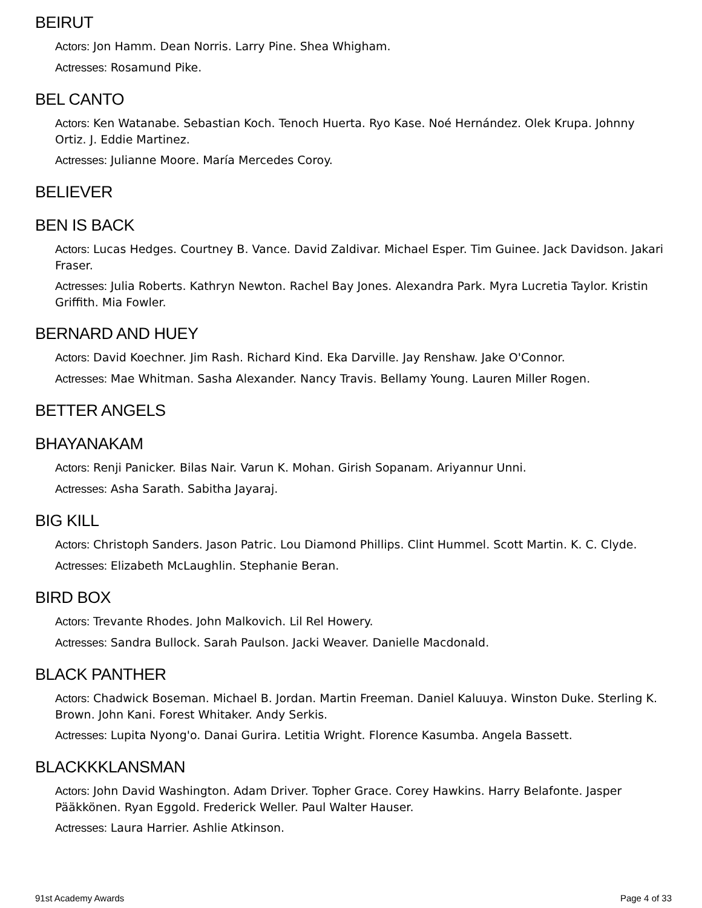BEIRUT
Actors: Jon Hamm. Dean Norris. Larry Pine. Shea Whigham.
Actresses: Rosamund Pike.
BEL CANTO
Actors: Ken Watanabe. Sebastian Koch. Tenoch Huerta. Ryo Kase. Noé Hernández. Olek Krupa. Johnny Ortiz. J. Eddie Martinez.
Actresses: Julianne Moore. María Mercedes Coroy.
BELIEVER
BEN IS BACK
Actors: Lucas Hedges. Courtney B. Vance. David Zaldivar. Michael Esper. Tim Guinee. Jack Davidson. Jakari Fraser.
Actresses: Julia Roberts. Kathryn Newton. Rachel Bay Jones. Alexandra Park. Myra Lucretia Taylor. Kristin Griffith. Mia Fowler.
BERNARD AND HUEY
Actors: David Koechner. Jim Rash. Richard Kind. Eka Darville. Jay Renshaw. Jake O'Connor.
Actresses: Mae Whitman. Sasha Alexander. Nancy Travis. Bellamy Young. Lauren Miller Rogen.
BETTER ANGELS
BHAYANAKAM
Actors: Renji Panicker. Bilas Nair. Varun K. Mohan. Girish Sopanam. Ariyannur Unni.
Actresses: Asha Sarath. Sabitha Jayaraj.
BIG KILL
Actors: Christoph Sanders. Jason Patric. Lou Diamond Phillips. Clint Hummel. Scott Martin. K. C. Clyde.
Actresses: Elizabeth McLaughlin. Stephanie Beran.
BIRD BOX
Actors: Trevante Rhodes. John Malkovich. Lil Rel Howery.
Actresses: Sandra Bullock. Sarah Paulson. Jacki Weaver. Danielle Macdonald.
BLACK PANTHER
Actors: Chadwick Boseman. Michael B. Jordan. Martin Freeman. Daniel Kaluuya. Winston Duke. Sterling K. Brown. John Kani. Forest Whitaker. Andy Serkis.
Actresses: Lupita Nyong'o. Danai Gurira. Letitia Wright. Florence Kasumba. Angela Bassett.
BLACKKKLANSMAN
Actors: John David Washington. Adam Driver. Topher Grace. Corey Hawkins. Harry Belafonte. Jasper Pääkkönen. Ryan Eggold. Frederick Weller. Paul Walter Hauser.
Actresses: Laura Harrier. Ashlie Atkinson.
91st Academy Awards Page 4 of 33